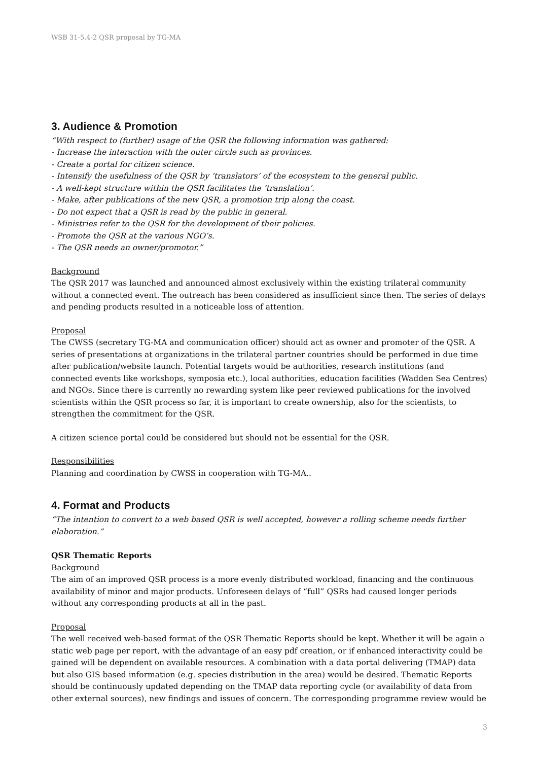WSB 31-5.4-2 QSR proposal by TG-MA
3. Audience & Promotion
“With respect to (further) usage of the QSR the following information was gathered:
- Increase the interaction with the outer circle such as provinces.
- Create a portal for citizen science.
- Intensify the usefulness of the QSR by ‘translators’ of the ecosystem to the general public.
- A well-kept structure within the QSR facilitates the ‘translation’.
- Make, after publications of the new QSR, a promotion trip along the coast.
- Do not expect that a QSR is read by the public in general.
- Ministries refer to the QSR for the development of their policies.
- Promote the QSR at the various NGO’s.
- The QSR needs an owner/promotor.”
Background
The QSR 2017 was launched and announced almost exclusively within the existing trilateral community without a connected event. The outreach has been considered as insufficient since then. The series of delays and pending products resulted in a noticeable loss of attention.
Proposal
The CWSS (secretary TG-MA and communication officer) should act as owner and promoter of the QSR. A series of presentations at organizations in the trilateral partner countries should be performed in due time after publication/website launch. Potential targets would be authorities, research institutions (and connected events like workshops, symposia etc.), local authorities, education facilities (Wadden Sea Centres) and NGOs. Since there is currently no rewarding system like peer reviewed publications for the involved scientists within the QSR process so far, it is important to create ownership, also for the scientists, to strengthen the commitment for the QSR.
A citizen science portal could be considered but should not be essential for the QSR.
Responsibilities
Planning and coordination by CWSS in cooperation with TG-MA..
4. Format and Products
“The intention to convert to a web based QSR is well accepted, however a rolling scheme needs further elaboration.”
QSR Thematic Reports
Background
The aim of an improved QSR process is a more evenly distributed workload, financing and the continuous availability of minor and major products. Unforeseen delays of “full” QSRs had caused longer periods without any corresponding products at all in the past.
Proposal
The well received web-based format of the QSR Thematic Reports should be kept. Whether it will be again a static web page per report, with the advantage of an easy pdf creation, or if enhanced interactivity could be gained will be dependent on available resources. A combination with a data portal delivering (TMAP) data but also GIS based information (e.g. species distribution in the area) would be desired. Thematic Reports should be continuously updated depending on the TMAP data reporting cycle (or availability of data from other external sources), new findings and issues of concern. The corresponding programme review would be
3